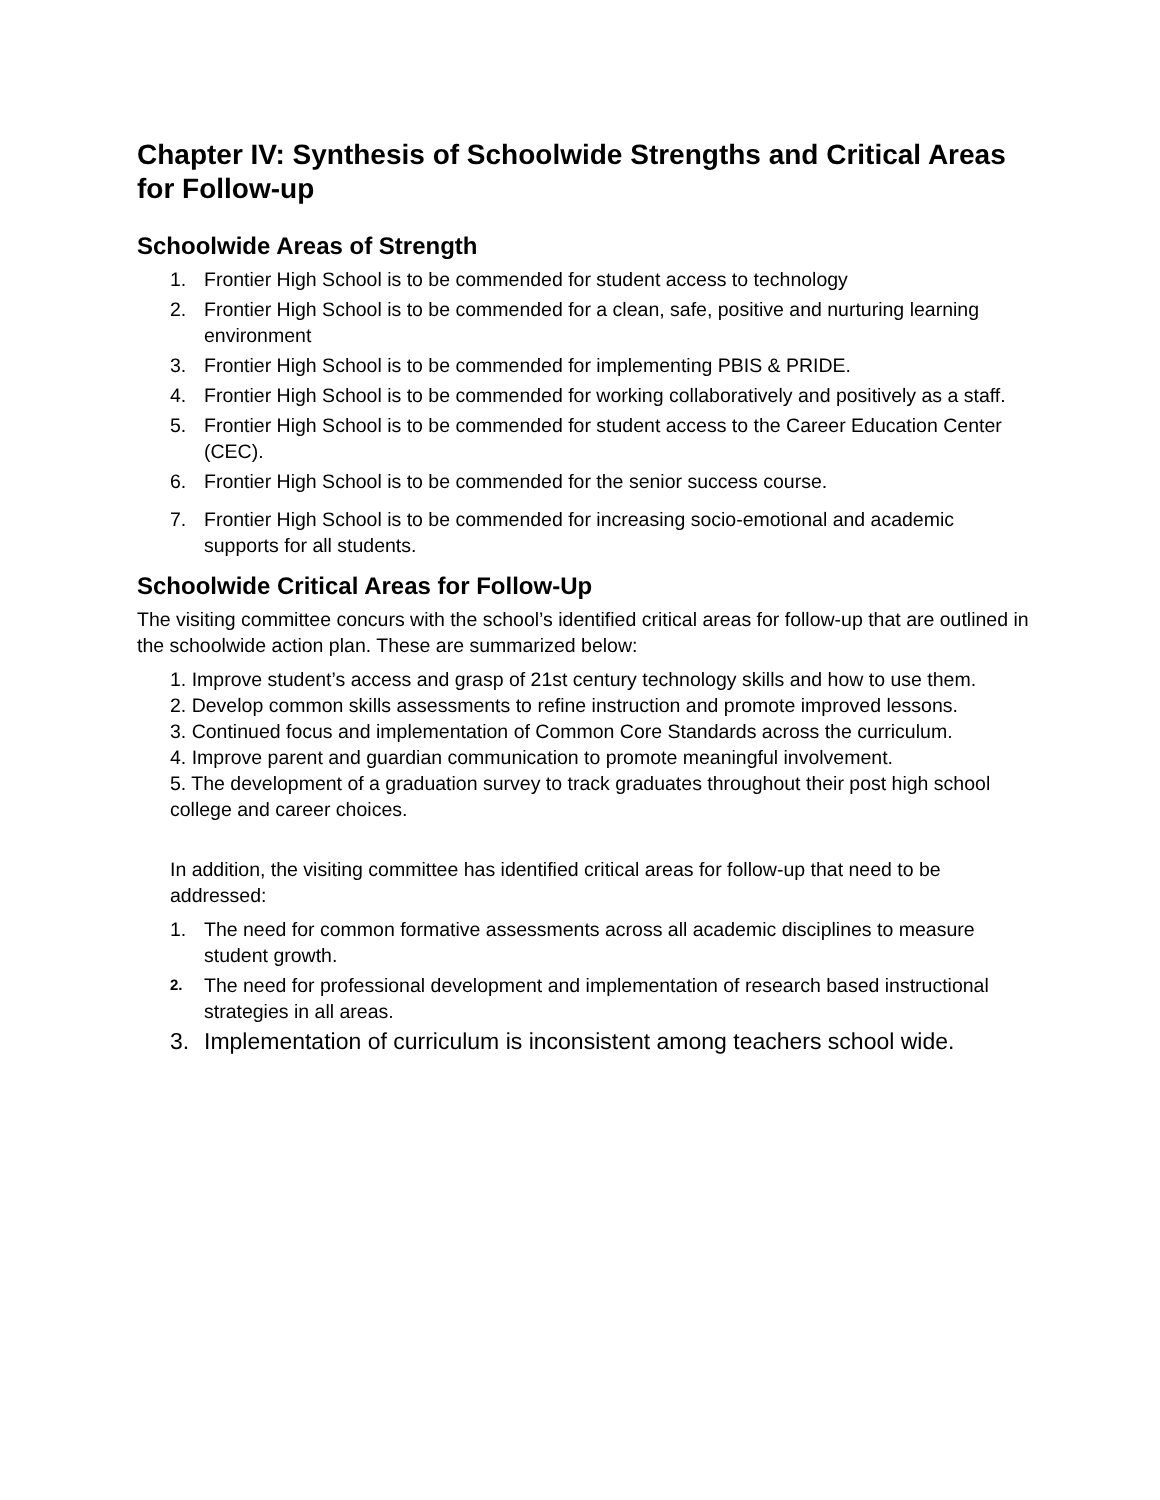Chapter IV: Synthesis of Schoolwide Strengths and Critical Areas for Follow-up
Schoolwide Areas of Strength
1. Frontier High School is to be commended for student access to technology
2. Frontier High School is to be commended for a clean, safe, positive and nurturing learning environment
3. Frontier High School is to be commended for implementing PBIS & PRIDE.
4. Frontier High School is to be commended for working collaboratively and positively as a staff.
5. Frontier High School is to be commended for student access to the Career Education Center (CEC).
6. Frontier High School is to be commended for the senior success course.
7. Frontier High School is to be commended for increasing socio-emotional and academic supports for all students.
Schoolwide Critical Areas for Follow-Up
The visiting committee concurs with the school’s identified critical areas for follow-up that are outlined in the schoolwide action plan. These are summarized below:
1. Improve student’s access and grasp of 21st century technology skills and how to use them.
2. Develop common skills assessments to refine instruction and promote improved lessons.
3. Continued focus and implementation of Common Core Standards across the curriculum.
4. Improve parent and guardian communication to promote meaningful involvement.
5. The development of a graduation survey to track graduates throughout their post high school college and career choices.
In addition, the visiting committee has identified critical areas for follow-up that need to be addressed:
1. The need for common formative assessments across all academic disciplines to measure student growth.
2. The need for professional development and implementation of research based instructional strategies in all areas.
3. Implementation of curriculum is inconsistent among teachers school wide.